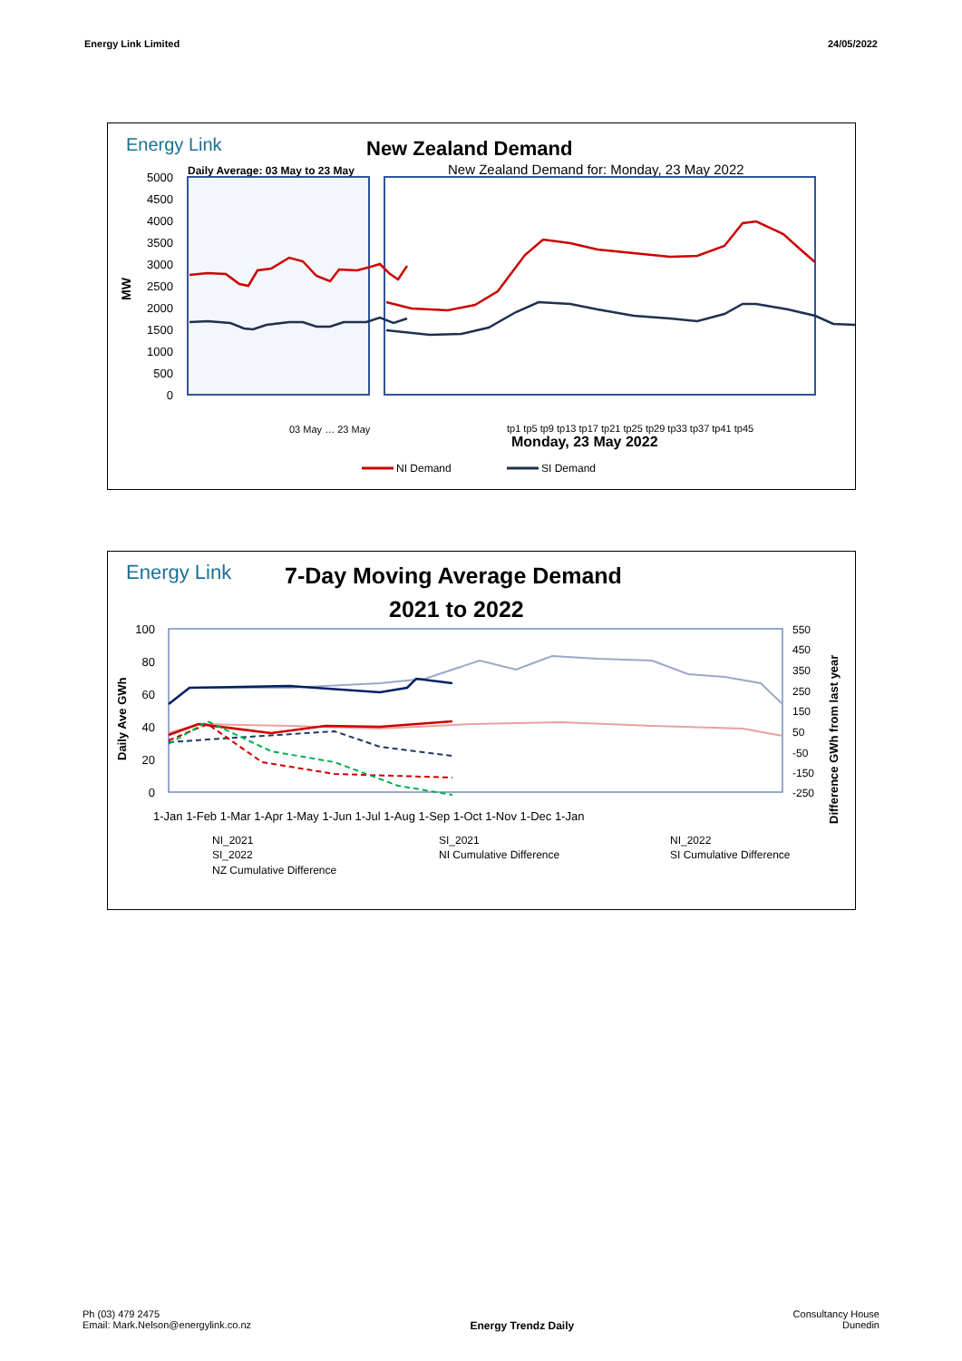Energy Link Limited 24/05/2022
Energy Link
New Zealand Demand
Daily Average: 03 May to 23 May
New Zealand Demand for: Monday, 23 May 2022
5000
4500
4000
3500
3000
2500
2000
1500
1000
500
0
MW
03 May … 23 May
tp1 tp5 tp9 tp13 tp17 tp21 tp25 tp29 tp33 tp37 tp41 tp45
Monday, 23 May 2022
NI Demand
SI Demand
Energy Link
7-Day Moving Average Demand
2021 to 2022
100
80
60
40
20
0
550
450
350
250
150
50
-50
-150
-250
Daily Ave GWh
Difference GWh from last year
1-Jan 1-Feb 1-Mar 1-Apr 1-May 1-Jun 1-Jul 1-Aug 1-Sep 1-Oct 1-Nov 1-Dec 1-Jan
NI_2021
SI_2021
NI_2022
SI_2022
NI Cumulative Difference
SI Cumulative Difference
NZ Cumulative Difference
Ph (03) 479 2475
Email: Mark.Nelson@energylink.co.nz
Energy Trendz Daily
Consultancy House
Dunedin